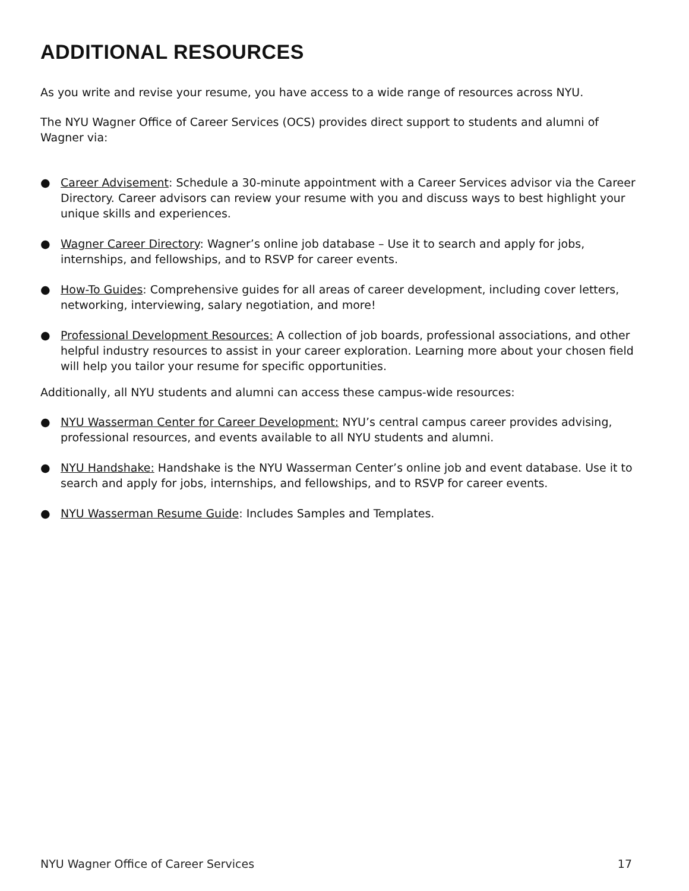ADDITIONAL RESOURCES
As you write and revise your resume, you have access to a wide range of resources across NYU.
The NYU Wagner Office of Career Services (OCS) provides direct support to students and alumni of Wagner via:
● Career Advisement: Schedule a 30-minute appointment with a Career Services advisor via the Career Directory. Career advisors can review your resume with you and discuss ways to best highlight your unique skills and experiences.
● Wagner Career Directory: Wagner’s online job database – Use it to search and apply for jobs, internships, and fellowships, and to RSVP for career events.
● How-To Guides: Comprehensive guides for all areas of career development, including cover letters, networking, interviewing, salary negotiation, and more!
● Professional Development Resources: A collection of job boards, professional associations, and other helpful industry resources to assist in your career exploration. Learning more about your chosen field will help you tailor your resume for specific opportunities.
Additionally, all NYU students and alumni can access these campus-wide resources:
● NYU Wasserman Center for Career Development: NYU’s central campus career provides advising, professional resources, and events available to all NYU students and alumni.
● NYU Handshake: Handshake is the NYU Wasserman Center’s online job and event database. Use it to search and apply for jobs, internships, and fellowships, and to RSVP for career events.
● NYU Wasserman Resume Guide: Includes Samples and Templates.
NYU Wagner Office of Career Services 17